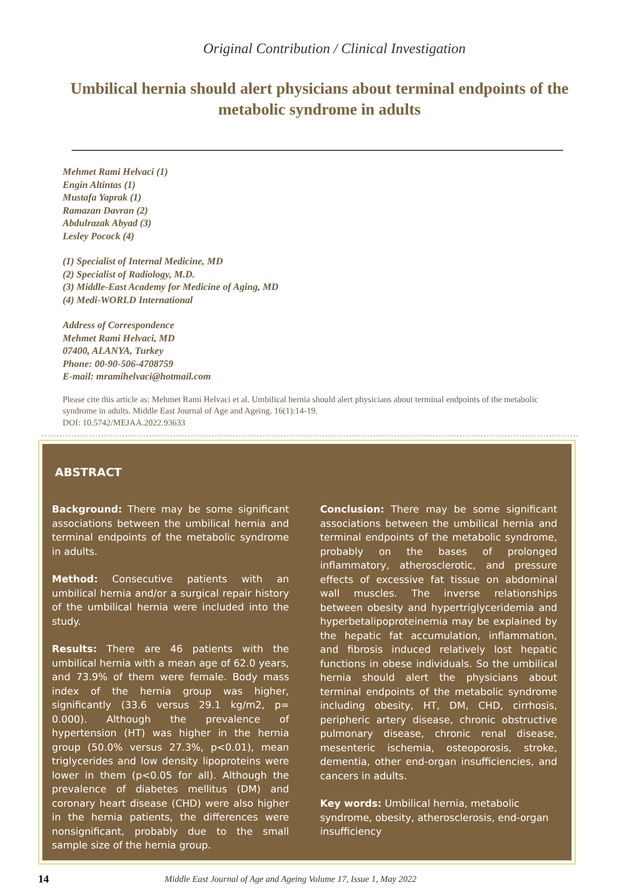Original Contribution / Clinical Investigation
Umbilical hernia should alert physicians about terminal endpoints of the metabolic syndrome in adults
Mehmet Rami Helvaci (1)
Engin Altintas (1)
Mustafa Yaprak (1)
Ramazan Davran (2)
Abdulrazak Abyad (3)
Lesley Pocock (4)
(1) Specialist of Internal Medicine, MD
(2) Specialist of Radiology, M.D.
(3) Middle-East Academy for Medicine of Aging, MD
(4) Medi-WORLD International
Address of Correspondence
Mehmet Rami Helvaci, MD
07400, ALANYA, Turkey
Phone: 00-90-506-4708759
E-mail: mramihelvaci@hotmail.com
Please cite this article as: Mehmet Rami Helvaci et al. Umbilical hernia should alert physicians about terminal endpoints of the metabolic syndrome in adults. Middle East Journal of Age and Ageing. 16(1):14-19.
DOI: 10.5742/MEJAA.2022.93633
ABSTRACT
Background: There may be some significant associations between the umbilical hernia and terminal endpoints of the metabolic syndrome in adults.
Method: Consecutive patients with an umbilical hernia and/or a surgical repair history of the umbilical hernia were included into the study.
Results: There are 46 patients with the umbilical hernia with a mean age of 62.0 years, and 73.9% of them were female. Body mass index of the hernia group was higher, significantly (33.6 versus 29.1 kg/m2, p= 0.000). Although the prevalence of hypertension (HT) was higher in the hernia group (50.0% versus 27.3%, p<0.01), mean triglycerides and low density lipoproteins were lower in them (p<0.05 for all). Although the prevalence of diabetes mellitus (DM) and coronary heart disease (CHD) were also higher in the hernia patients, the differences were nonsignificant, probably due to the small sample size of the hernia group.
Conclusion: There may be some significant associations between the umbilical hernia and terminal endpoints of the metabolic syndrome, probably on the bases of prolonged inflammatory, atherosclerotic, and pressure effects of excessive fat tissue on abdominal wall muscles. The inverse relationships between obesity and hypertriglyceridemia and hyperbetalipoproteinemia may be explained by the hepatic fat accumulation, inflammation, and fibrosis induced relatively lost hepatic functions in obese individuals. So the umbilical hernia should alert the physicians about terminal endpoints of the metabolic syndrome including obesity, HT, DM, CHD, cirrhosis, peripheric artery disease, chronic obstructive pulmonary disease, chronic renal disease, mesenteric ischemia, osteoporosis, stroke, dementia, other end-organ insufficiencies, and cancers in adults.
Key words: Umbilical hernia, metabolic syndrome, obesity, atherosclerosis, end-organ insufficiency
14 Middle East Journal of Age and Ageing Volume 17, Issue 1, May 2022